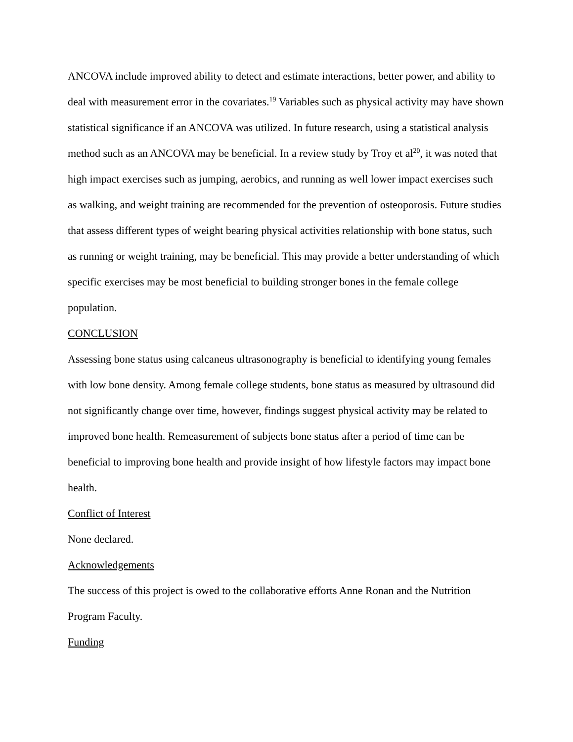ANCOVA include improved ability to detect and estimate interactions, better power, and ability to deal with measurement error in the covariates.<sup>19</sup> Variables such as physical activity may have shown statistical significance if an ANCOVA was utilized. In future research, using a statistical analysis method such as an ANCOVA may be beneficial. In a review study by Troy et al<sup>20</sup>, it was noted that high impact exercises such as jumping, aerobics, and running as well lower impact exercises such as walking, and weight training are recommended for the prevention of osteoporosis. Future studies that assess different types of weight bearing physical activities relationship with bone status, such as running or weight training, may be beneficial. This may provide a better understanding of which specific exercises may be most beneficial to building stronger bones in the female college population.
CONCLUSION
Assessing bone status using calcaneus ultrasonography is beneficial to identifying young females with low bone density. Among female college students, bone status as measured by ultrasound did not significantly change over time, however, findings suggest physical activity may be related to improved bone health. Remeasurement of subjects bone status after a period of time can be beneficial to improving bone health and provide insight of how lifestyle factors may impact bone health.
Conflict of Interest
None declared.
Acknowledgements
The success of this project is owed to the collaborative efforts Anne Ronan and the Nutrition Program Faculty.
Funding